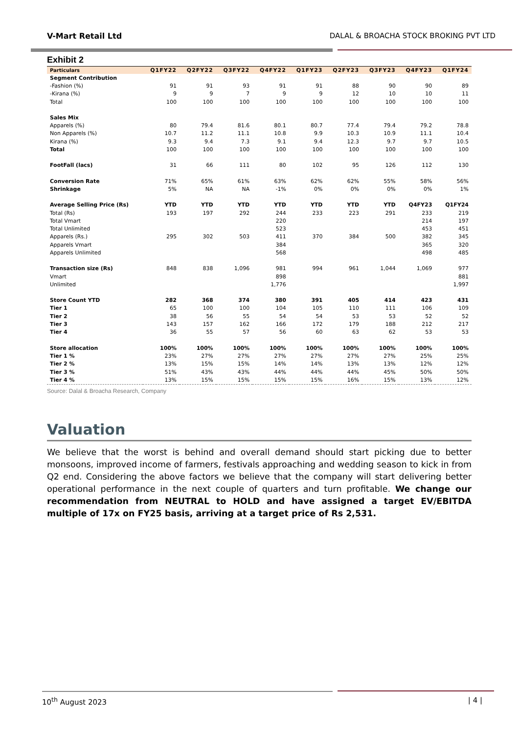V-Mart Retail Ltd DALAL & BROACHA STOCK BROKING PVT LTD
Exhibit 2
| Particulars | Q1FY22 | Q2FY22 | Q3FY22 | Q4FY22 | Q1FY23 | Q2FY23 | Q3FY23 | Q4FY23 | Q1FY24 |
| --- | --- | --- | --- | --- | --- | --- | --- | --- | --- |
| Segment Contribution | | | | | | | | | |
| -Fashion (%) | 91 | 91 | 93 | 91 | 91 | 88 | 90 | 90 | 89 |
| -Kirana (%) | 9 | 9 | 7 | 9 | 9 | 12 | 10 | 10 | 11 |
| Total | 100 | 100 | 100 | 100 | 100 | 100 | 100 | 100 | 100 |
| Sales Mix | | | | | | | | | |
| Apparels (%) | 80 | 79.4 | 81.6 | 80.1 | 80.7 | 77.4 | 79.4 | 79.2 | 78.8 |
| Non Apparels (%) | 10.7 | 11.2 | 11.1 | 10.8 | 9.9 | 10.3 | 10.9 | 11.1 | 10.4 |
| Kirana (%) | 9.3 | 9.4 | 7.3 | 9.1 | 9.4 | 12.3 | 9.7 | 9.7 | 10.5 |
| Total | 100 | 100 | 100 | 100 | 100 | 100 | 100 | 100 | 100 |
| FootFall (lacs) | 31 | 66 | 111 | 80 | 102 | 95 | 126 | 112 | 130 |
| Conversion Rate | 71% | 65% | 61% | 63% | 62% | 62% | 55% | 58% | 56% |
| Shrinkage | 5% | NA | NA | -1% | 0% | 0% | 0% | 0% | 1% |
| Average Selling Price (Rs) | YTD | YTD | YTD | YTD | YTD | YTD | YTD | Q4FY23 | Q1FY24 |
| Total (Rs) | 193 | 197 | 292 | 244 | 233 | 223 | 291 | 233 | 219 |
| Total Vmart | | | | 220 | | | | 214 | 197 |
| Total Unlimited | | | | 523 | | | | 453 | 451 |
| Apparels (Rs.) | 295 | 302 | 503 | 411 | 370 | 384 | 500 | 382 | 345 |
| Apparels Vmart | | | | 384 | | | | 365 | 320 |
| Apparels Unlimited | | | | 568 | | | | 498 | 485 |
| Transaction size (Rs) | 848 | 838 | 1,096 | 981 | 994 | 961 | 1,044 | 1,069 | 977 |
| Vmart | | | | 898 | | | | | 881 |
| Unlimited | | | | 1,776 | | | | | 1,997 |
| Store Count YTD | 282 | 368 | 374 | 380 | 391 | 405 | 414 | 423 | 431 |
| Tier 1 | 65 | 100 | 100 | 104 | 105 | 110 | 111 | 106 | 109 |
| Tier 2 | 38 | 56 | 55 | 54 | 54 | 53 | 53 | 52 | 52 |
| Tier 3 | 143 | 157 | 162 | 166 | 172 | 179 | 188 | 212 | 217 |
| Tier 4 | 36 | 55 | 57 | 56 | 60 | 63 | 62 | 53 | 53 |
| Store allocation | 100% | 100% | 100% | 100% | 100% | 100% | 100% | 100% | 100% |
| Tier 1 % | 23% | 27% | 27% | 27% | 27% | 27% | 27% | 25% | 25% |
| Tier 2 % | 13% | 15% | 15% | 14% | 14% | 13% | 13% | 12% | 12% |
| Tier 3 % | 51% | 43% | 43% | 44% | 44% | 44% | 45% | 50% | 50% |
| Tier 4 % | 13% | 15% | 15% | 15% | 15% | 16% | 15% | 13% | 12% |
Source: Dalal & Broacha Research, Company
Valuation
We believe that the worst is behind and overall demand should start picking due to better monsoons, improved income of farmers, festivals approaching and wedding season to kick in from Q2 end. Considering the above factors we believe that the company will start delivering better operational performance in the next couple of quarters and turn profitable. We change our recommendation from NEUTRAL to HOLD and have assigned a target EV/EBITDA multiple of 17x on FY25 basis, arriving at a target price of Rs 2,531.
10<sup>th</sup> August 2023 | 4 |